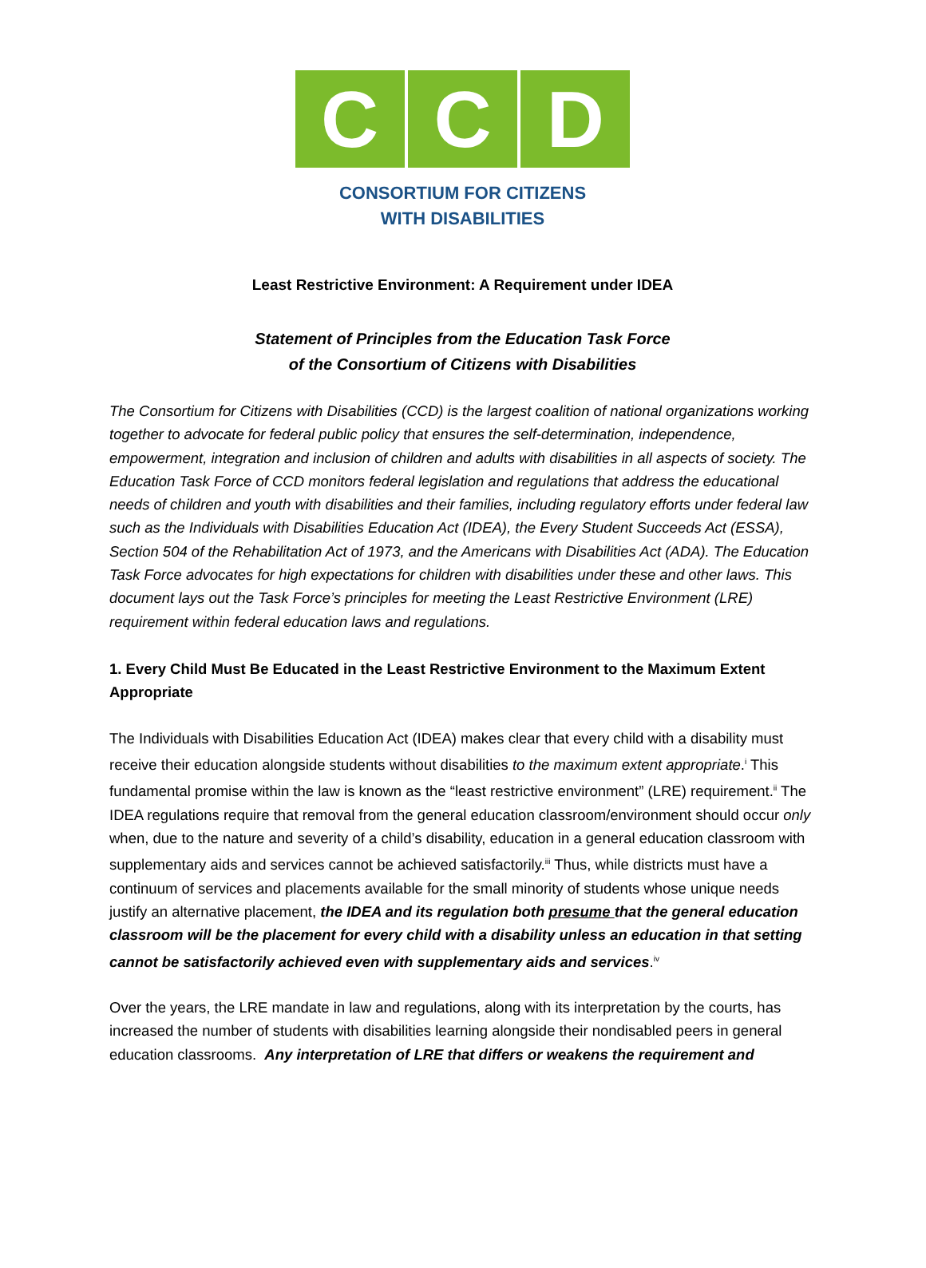C C D
CONSORTIUM FOR CITIZENS
WITH DISABILITIES
Least Restrictive Environment: A Requirement under IDEA
Statement of Principles from the Education Task Force
of the Consortium of Citizens with Disabilities
The Consortium for Citizens with Disabilities (CCD) is the largest coalition of national organizations working together to advocate for federal public policy that ensures the self-determination, independence, empowerment, integration and inclusion of children and adults with disabilities in all aspects of society. The Education Task Force of CCD monitors federal legislation and regulations that address the educational needs of children and youth with disabilities and their families, including regulatory efforts under federal law such as the Individuals with Disabilities Education Act (IDEA), the Every Student Succeeds Act (ESSA), Section 504 of the Rehabilitation Act of 1973, and the Americans with Disabilities Act (ADA). The Education Task Force advocates for high expectations for children with disabilities under these and other laws. This document lays out the Task Force’s principles for meeting the Least Restrictive Environment (LRE) requirement within federal education laws and regulations.
1. Every Child Must Be Educated in the Least Restrictive Environment to the Maximum Extent Appropriate
The Individuals with Disabilities Education Act (IDEA) makes clear that every child with a disability must receive their education alongside students without disabilities to the maximum extent appropriate.<sup>i</sup> This fundamental promise within the law is known as the “least restrictive environment” (LRE) requirement.<sup>ii</sup> The IDEA regulations require that removal from the general education classroom/environment should occur only when, due to the nature and severity of a child’s disability, education in a general education classroom with supplementary aids and services cannot be achieved satisfactorily.<sup>iii</sup> Thus, while districts must have a continuum of services and placements available for the small minority of students whose unique needs justify an alternative placement, the IDEA and its regulation both presume that the general education classroom will be the placement for every child with a disability unless an education in that setting cannot be satisfactorily achieved even with supplementary aids and services.<sup>iv</sup>
Over the years, the LRE mandate in law and regulations, along with its interpretation by the courts, has increased the number of students with disabilities learning alongside their nondisabled peers in general education classrooms. Any interpretation of LRE that differs or weakens the requirement and